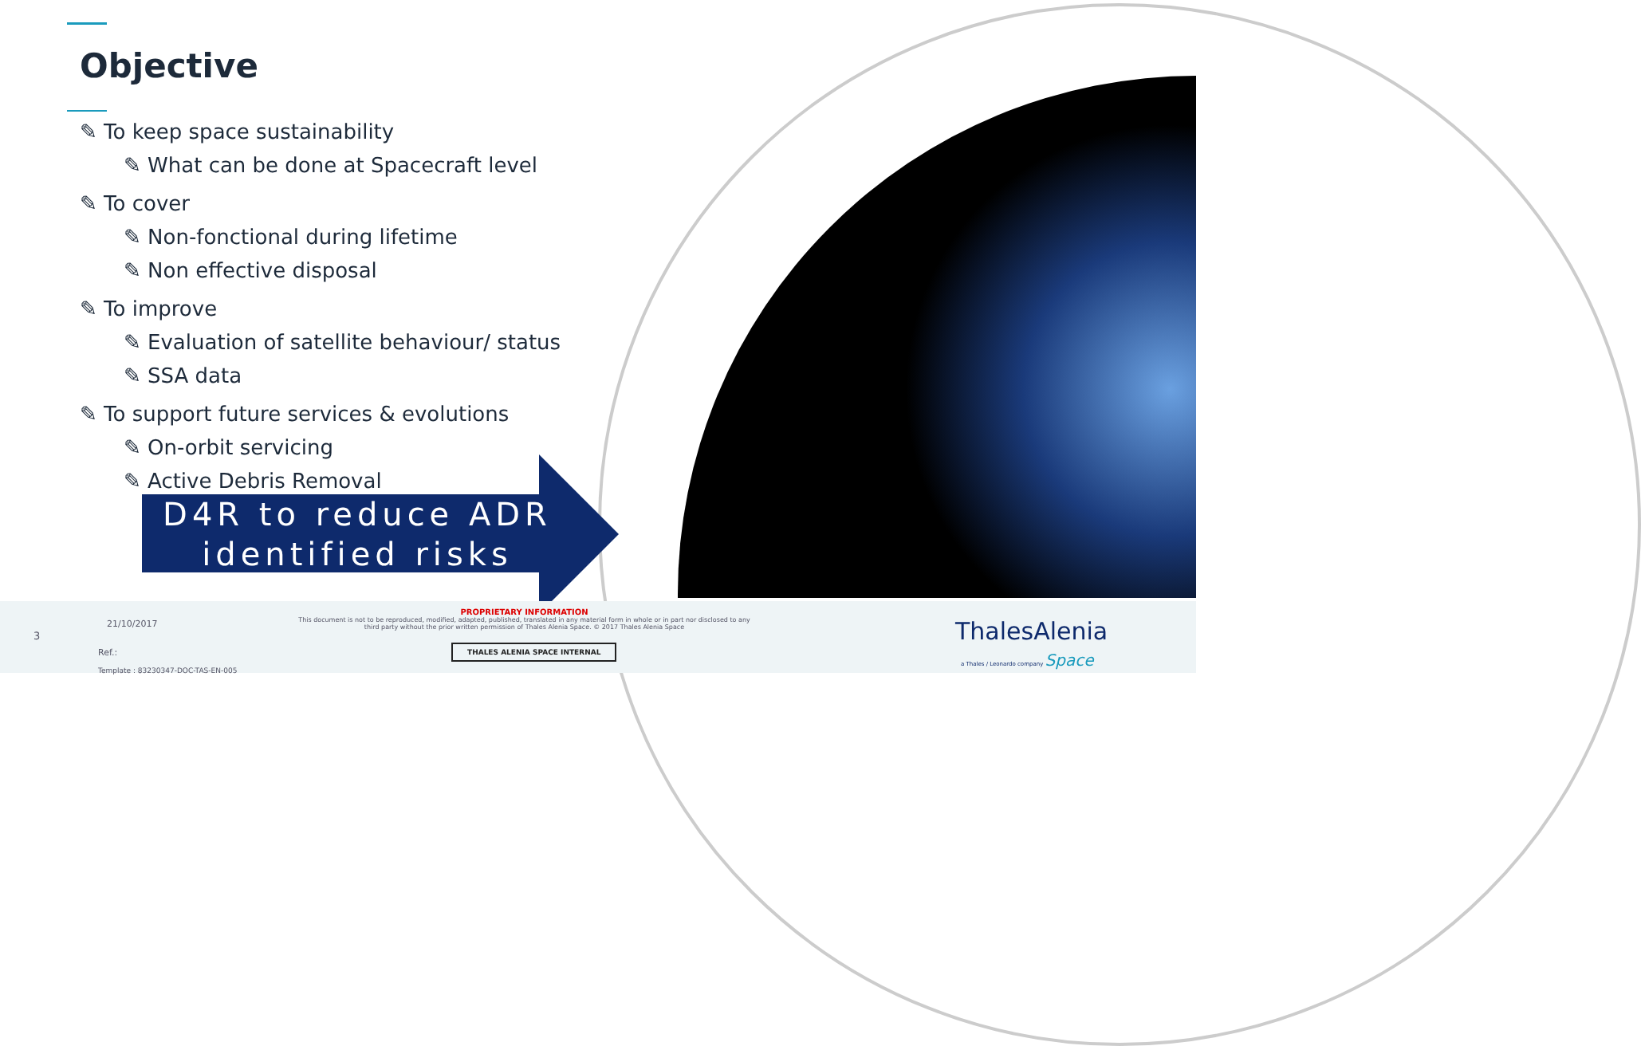Objective
✎ To keep space sustainability
✎ What can be done at Spacecraft level
✎ To cover
✎ Non-fonctional during lifetime
✎ Non effective disposal
✎ To improve
✎ Evaluation of satellite behaviour/ status
✎ SSA data
✎ To support future services & evolutions
✎ On-orbit servicing
✎ Active Debris Removal
D4R to reduce ADR identified risks
3
21/10/2017
Ref.:
Template : 83230347-DOC-TAS-EN-005
PROPRIETARY INFORMATION
This document is not to be reproduced, modified, adapted, published, translated in any material form in whole or in part nor disclosed to any third party without the prior written permission of Thales Alenia Space. © 2017 Thales Alenia Space
THALES ALENIA SPACE INTERNAL
ThalesAlenia
a Thales / Leonardo company Space